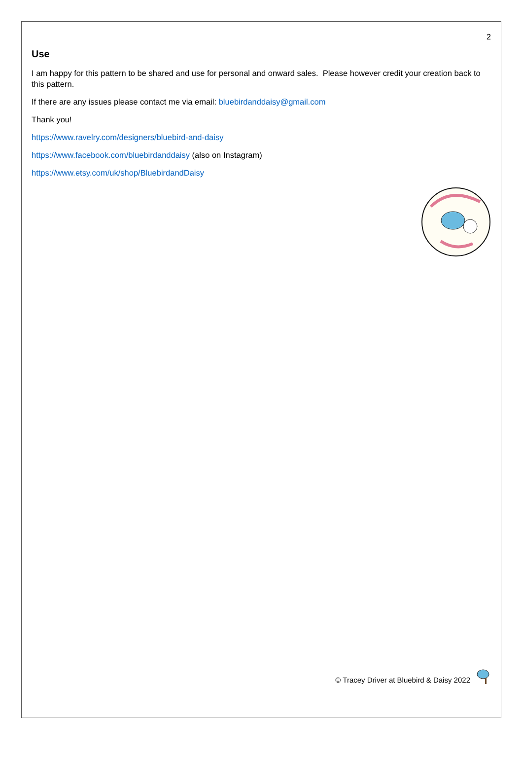2
Use
I am happy for this pattern to be shared and use for personal and onward sales. Please however credit your creation back to this pattern.
If there are any issues please contact me via email: bluebirdanddaisy@gmail.com
Thank you!
https://www.ravelry.com/designers/bluebird-and-daisy
https://www.facebook.com/bluebirdanddaisy (also on Instagram)
https://www.etsy.com/uk/shop/BluebirdandDaisy
© Tracey Driver at Bluebird & Daisy 2022